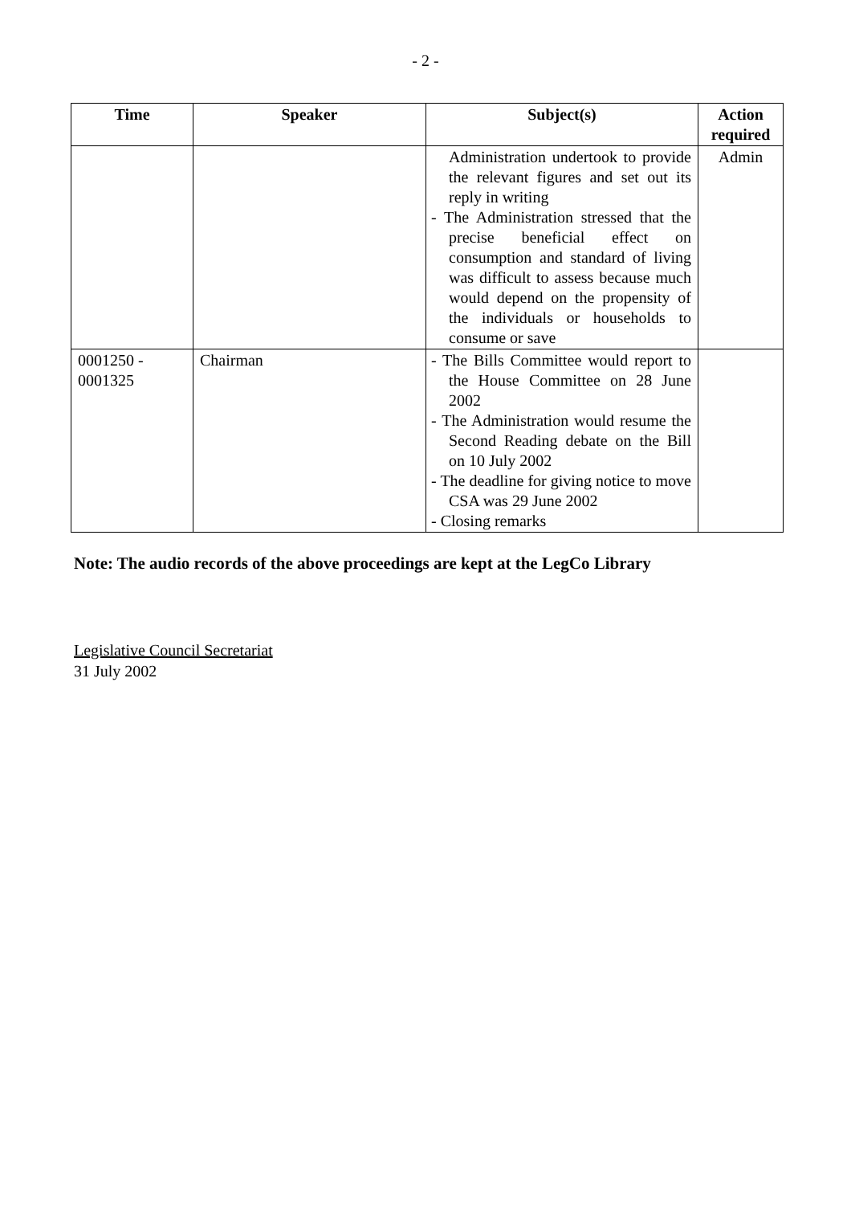- 2 -
| Time | Speaker | Subject(s) | Action required |
| --- | --- | --- | --- |
| | | Administration undertook to provide the relevant figures and set out its reply in writing - The Administration stressed that the precise beneficial effect on consumption and standard of living was difficult to assess because much would depend on the propensity of the individuals or households to consume or save | Admin |
| 0001250 - 0001325 | Chairman | - The Bills Committee would report to the House Committee on 28 June 2002 - The Administration would resume the Second Reading debate on the Bill on 10 July 2002 - The deadline for giving notice to move CSA was 29 June 2002 - Closing remarks | |
Note: The audio records of the above proceedings are kept at the LegCo Library
Legislative Council Secretariat
31 July 2002